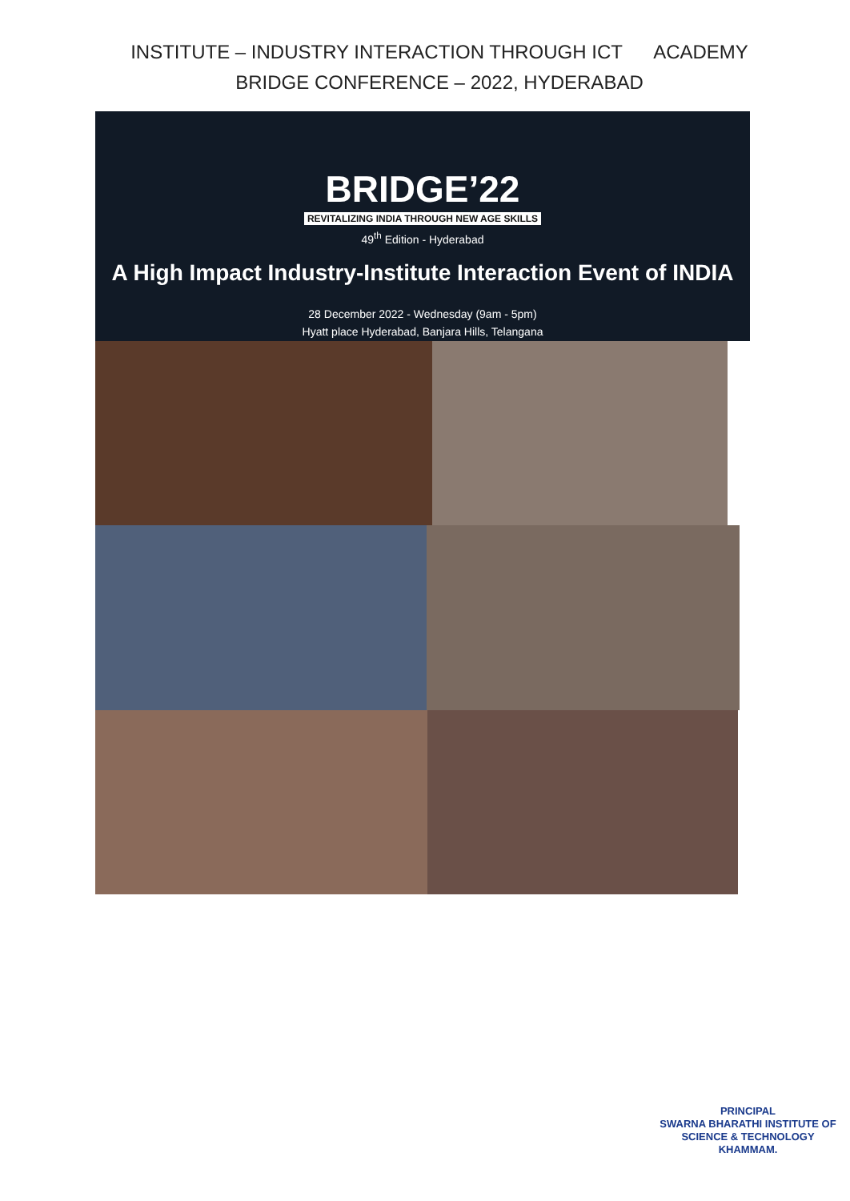INSTITUTE – INDUSTRY INTERACTION THROUGH ICT ACADEMY BRIDGE CONFERENCE – 2022, HYDERABAD
BRIDGE’22
REVITALIZING INDIA THROUGH NEW AGE SKILLS
49<sup>th</sup> Edition - Hyderabad
A High Impact Industry-Institute Interaction Event of INDIA
28 December 2022 - Wednesday (9am - 5pm)
Hyatt place Hyderabad, Banjara Hills, Telangana
PRINCIPAL
SWARNA BHARATHI INSTITUTE OF
SCIENCE & TECHNOLOGY
KHAMMAM.